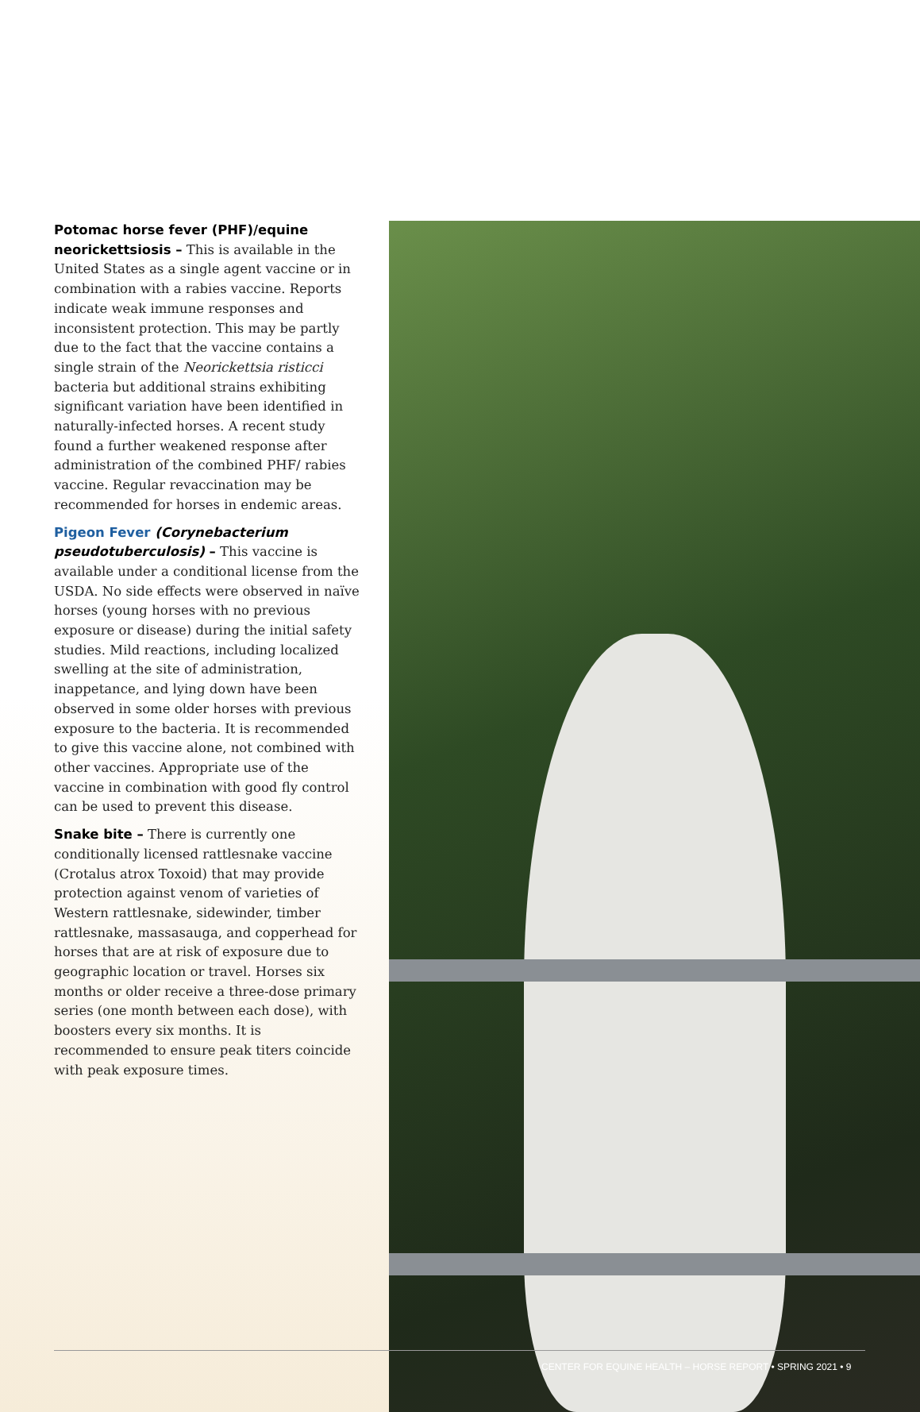Potomac horse fever (PHF)/equine neorickettsiosis – This is available in the United States as a single agent vaccine or in combination with a rabies vaccine. Reports indicate weak immune responses and inconsistent protection. This may be partly due to the fact that the vaccine contains a single strain of the Neorickettsia risticci bacteria but additional strains exhibiting significant variation have been identified in naturally-infected horses. A recent study found a further weakened response after administration of the combined PHF/ rabies vaccine. Regular revaccination may be recommended for horses in endemic areas.
Pigeon Fever (Corynebacterium pseudotuberculosis) – This vaccine is available under a conditional license from the USDA. No side effects were observed in naïve horses (young horses with no previous exposure or disease) during the initial safety studies. Mild reactions, including localized swelling at the site of administration, inappetance, and lying down have been observed in some older horses with previous exposure to the bacteria. It is recommended to give this vaccine alone, not combined with other vaccines. Appropriate use of the vaccine in combination with good fly control can be used to prevent this disease.
Snake bite – There is currently one conditionally licensed rattlesnake vaccine (Crotalus atrox Toxoid) that may provide protection against venom of varieties of Western rattlesnake, sidewinder, timber rattlesnake, massasauga, and copperhead for horses that are at risk of exposure due to geographic location or travel. Horses six months or older receive a three-dose primary series (one month between each dose), with boosters every six months. It is recommended to ensure peak titers coincide with peak exposure times.
CENTER FOR EQUINE HEALTH – HORSE REPORT • SPRING 2021 • 9